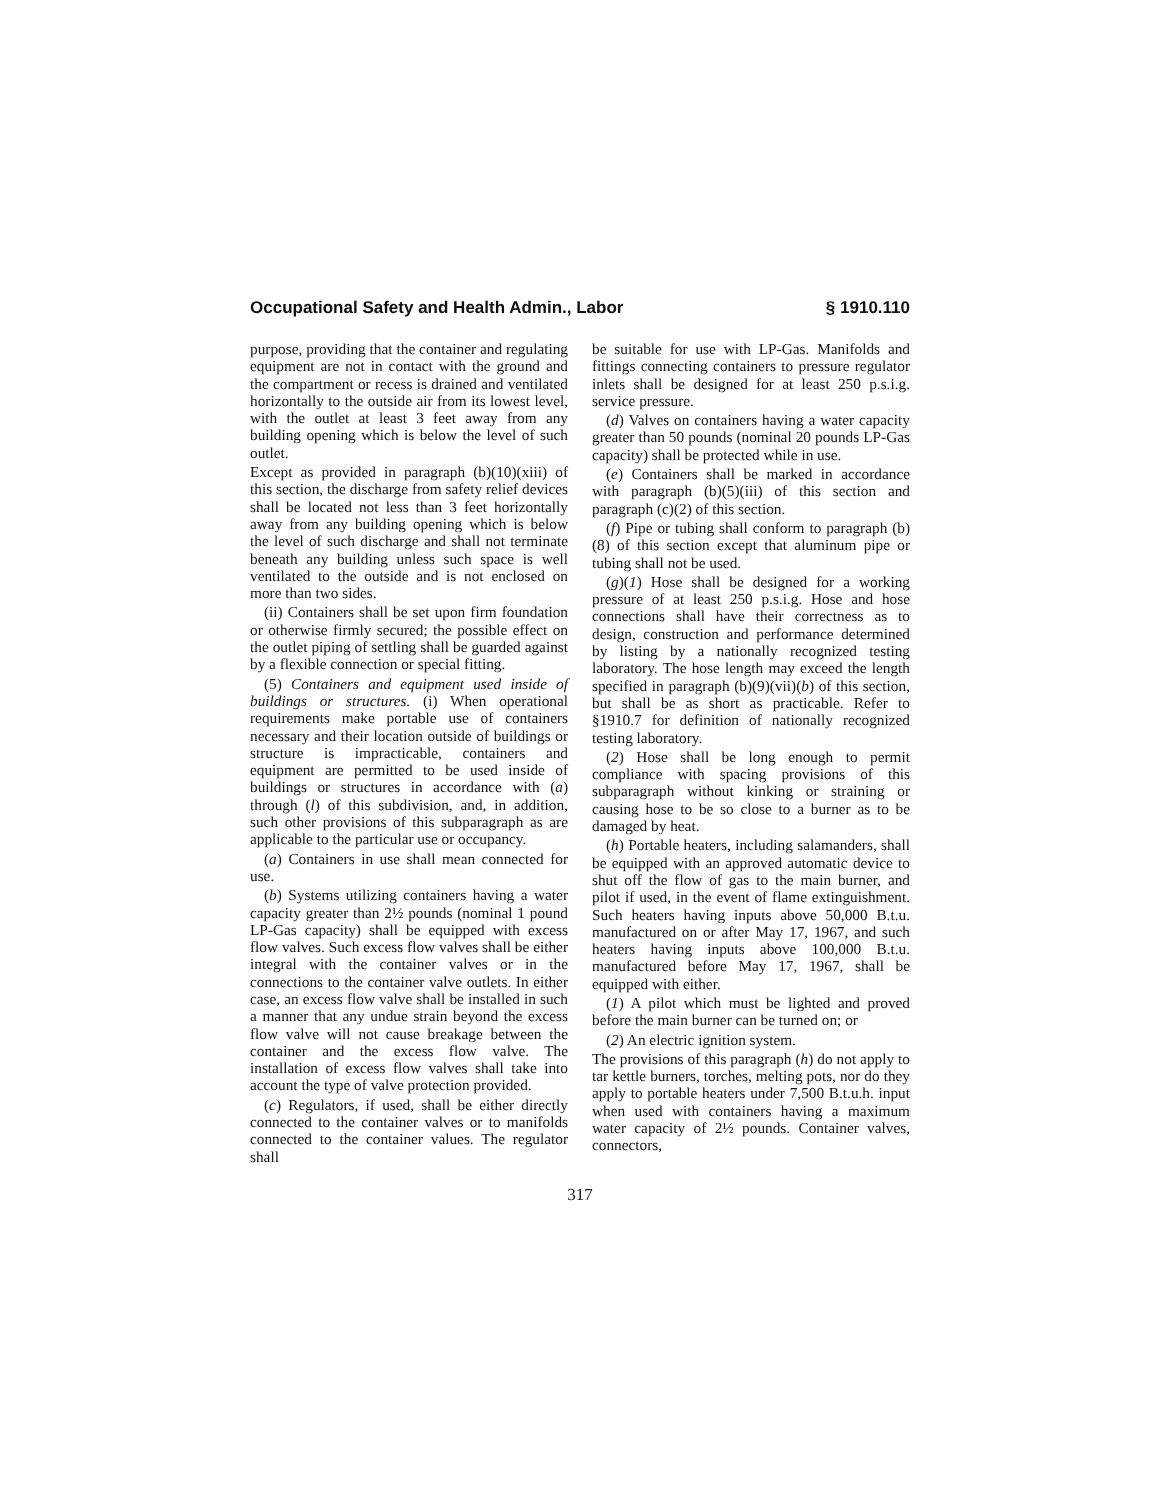Occupational Safety and Health Admin., Labor § 1910.110
purpose, providing that the container and regulating equipment are not in contact with the ground and the compartment or recess is drained and ventilated horizontally to the outside air from its lowest level, with the outlet at least 3 feet away from any building opening which is below the level of such outlet.
Except as provided in paragraph (b)(10)(xiii) of this section, the discharge from safety relief devices shall be located not less than 3 feet horizontally away from any building opening which is below the level of such discharge and shall not terminate beneath any building unless such space is well ventilated to the outside and is not enclosed on more than two sides.
(ii) Containers shall be set upon firm foundation or otherwise firmly secured; the possible effect on the outlet piping of settling shall be guarded against by a flexible connection or special fitting.
(5) Containers and equipment used inside of buildings or structures. (i) When operational requirements make portable use of containers necessary and their location outside of buildings or structure is impracticable, containers and equipment are permitted to be used inside of buildings or structures in accordance with (a) through (l) of this subdivision, and, in addition, such other provisions of this subparagraph as are applicable to the particular use or occupancy.
(a) Containers in use shall mean connected for use.
(b) Systems utilizing containers having a water capacity greater than 2½ pounds (nominal 1 pound LP-Gas capacity) shall be equipped with excess flow valves. Such excess flow valves shall be either integral with the container valves or in the connections to the container valve outlets. In either case, an excess flow valve shall be installed in such a manner that any undue strain beyond the excess flow valve will not cause breakage between the container and the excess flow valve. The installation of excess flow valves shall take into account the type of valve protection provided.
(c) Regulators, if used, shall be either directly connected to the container valves or to manifolds connected to the container values. The regulator shall
be suitable for use with LP-Gas. Manifolds and fittings connecting containers to pressure regulator inlets shall be designed for at least 250 p.s.i.g. service pressure.
(d) Valves on containers having a water capacity greater than 50 pounds (nominal 20 pounds LP-Gas capacity) shall be protected while in use.
(e) Containers shall be marked in accordance with paragraph (b)(5)(iii) of this section and paragraph (c)(2) of this section.
(f) Pipe or tubing shall conform to paragraph (b)(8) of this section except that aluminum pipe or tubing shall not be used.
(g)(1) Hose shall be designed for a working pressure of at least 250 p.s.i.g. Hose and hose connections shall have their correctness as to design, construction and performance determined by listing by a nationally recognized testing laboratory. The hose length may exceed the length specified in paragraph (b)(9)(vii)(b) of this section, but shall be as short as practicable. Refer to §1910.7 for definition of nationally recognized testing laboratory.
(2) Hose shall be long enough to permit compliance with spacing provisions of this subparagraph without kinking or straining or causing hose to be so close to a burner as to be damaged by heat.
(h) Portable heaters, including salamanders, shall be equipped with an approved automatic device to shut off the flow of gas to the main burner, and pilot if used, in the event of flame extinguishment. Such heaters having inputs above 50,000 B.t.u. manufactured on or after May 17, 1967, and such heaters having inputs above 100,000 B.t.u. manufactured before May 17, 1967, shall be equipped with either.
(1) A pilot which must be lighted and proved before the main burner can be turned on; or
(2) An electric ignition system.
The provisions of this paragraph (h) do not apply to tar kettle burners, torches, melting pots, nor do they apply to portable heaters under 7,500 B.t.u.h. input when used with containers having a maximum water capacity of 2½ pounds. Container valves, connectors,
317